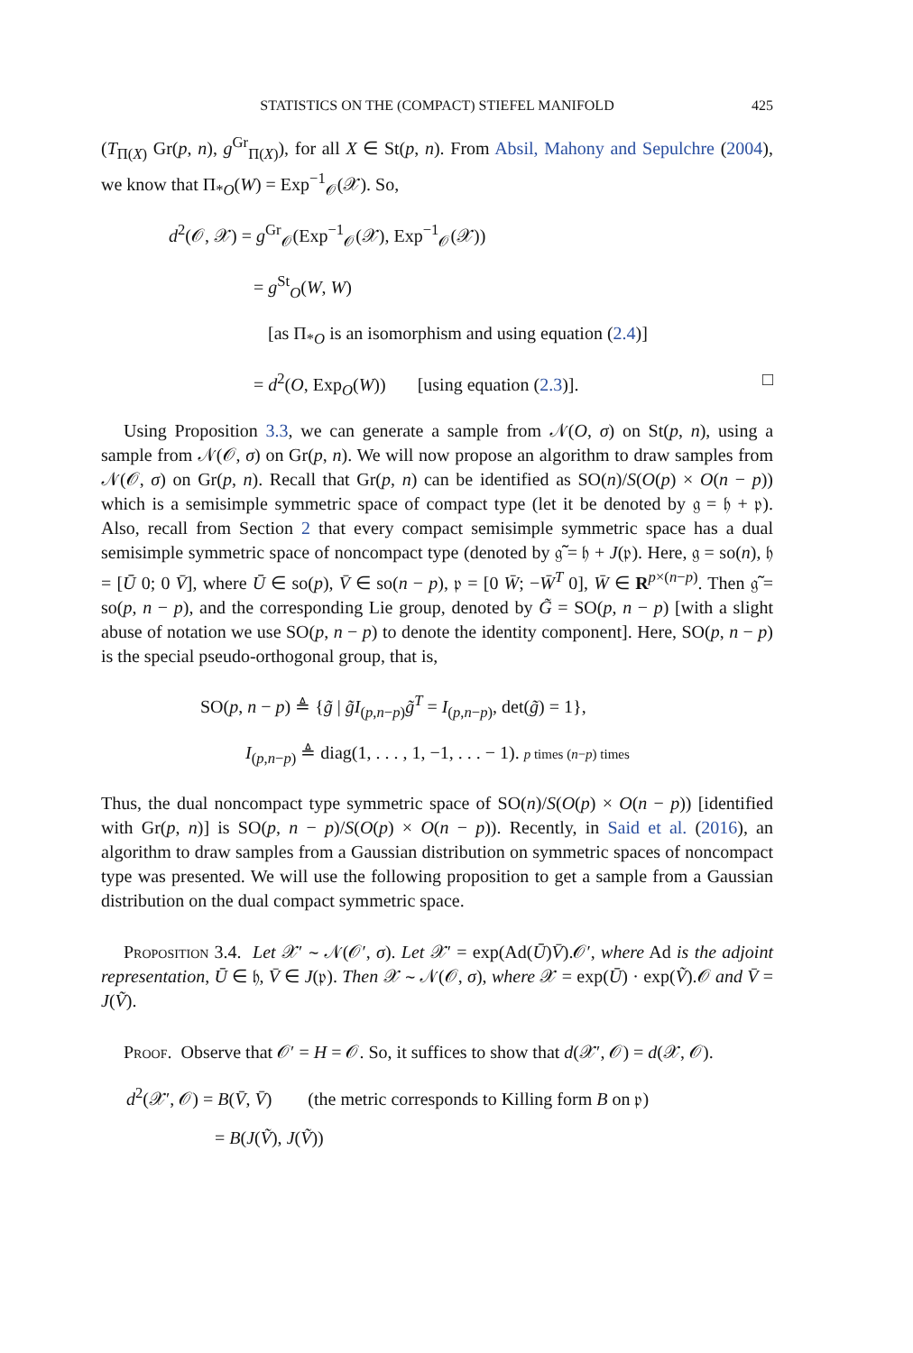STATISTICS ON THE (COMPACT) STIEFEL MANIFOLD 425
(T<sub>Π(X)</sub> Gr(p, n), g<sup>Gr</sup><sub>Π(X)</sub>), for all X ∈ St(p, n). From Absil, Mahony and Sepulchre (2004), we know that Π<sub>*O</sub>(W) = Exp<sup>−1</sup><sub>𝒪</sub>(𝒳). So,
d<sup>2</sup>(𝒪, 𝒳) = g<sup>Gr</sup><sub>𝒪</sub>(Exp<sup>−1</sup><sub>𝒪</sub>(𝒳), Exp<sup>−1</sup><sub>𝒪</sub>(𝒳))
= g<sup>St</sup><sub>O</sub>(W, W)
[as Π<sub>*O</sub> is an isomorphism and using equation (2.4)]
= d<sup>2</sup>(O, Exp<sub>O</sub>(W)) [using equation (2.3)]. □
Using Proposition 3.3, we can generate a sample from 𝒩(O, σ) on St(p, n), using a sample from 𝒩(𝒪, σ) on Gr(p, n). We will now propose an algorithm to draw samples from 𝒩(𝒪, σ) on Gr(p, n). Recall that Gr(p, n) can be identified as SO(n)/S(O(p) × O(n − p)) which is a semisimple symmetric space of compact type (let it be denoted by 𝔤 = 𝔥 + 𝔭). Also, recall from Section 2 that every compact semisimple symmetric space has a dual semisimple symmetric space of noncompact type (denoted by 𝔤̃ = 𝔥 + J(𝔭). Here, 𝔤 = so(n), 𝔥 = [Ū 0; 0 V̄], where Ū ∈ so(p), V̄ ∈ so(n − p), 𝔭 = [0 W̄; −W̄<sup>T</sup> 0], W̄ ∈ R<sup>p×(n−p)</sup>. Then 𝔤̃ = so(p, n − p), and the corresponding Lie group, denoted by G̃ = SO(p, n − p) [with a slight abuse of notation we use SO(p, n − p) to denote the identity component]. Here, SO(p, n − p) is the special pseudo-orthogonal group, that is,
SO(p, n − p) ≜ {g̃ | g̃I<sub>(p,n−p)</sub>g̃<sup>T</sup> = I<sub>(p,n−p)</sub>, det(g̃) = 1},
I<sub>(p,n−p)</sub> ≜ diag(1, . . . , 1, −1, . . . − 1). p times (n−p) times
Thus, the dual noncompact type symmetric space of SO(n)/S(O(p) × O(n − p)) [identified with Gr(p, n)] is SO(p, n − p)/S(O(p) × O(n − p)). Recently, in Said et al. (2016), an algorithm to draw samples from a Gaussian distribution on symmetric spaces of noncompact type was presented. We will use the following proposition to get a sample from a Gaussian distribution on the dual compact symmetric space.
Proposition 3.4. Let 𝒳′ ∼ 𝒩(𝒪′, σ). Let 𝒳′ = exp(Ad(Ū)V̄).𝒪′, where Ad is the adjoint representation, Ū ∈ 𝔥, V̄ ∈ J(𝔭). Then 𝒳 ∼ 𝒩(𝒪, σ), where 𝒳 = exp(Ū) · exp(Ṽ).𝒪 and V̄ = J(Ṽ).
Proof. Observe that 𝒪′ = H = 𝒪. So, it suffices to show that d(𝒳′, 𝒪) = d(𝒳, 𝒪).
d<sup>2</sup>(𝒳′, 𝒪) = B(V̄, V̄) (the metric corresponds to Killing form B on 𝔭)
= B(J(Ṽ), J(Ṽ))